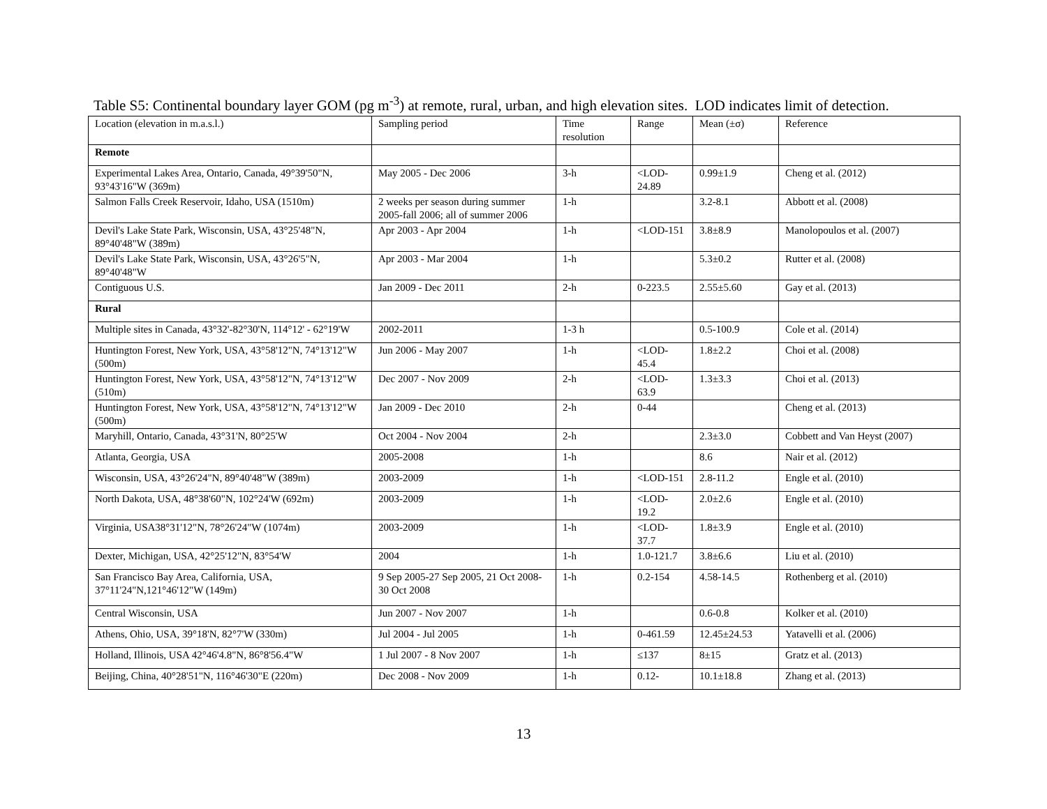Table S5: Continental boundary layer GOM (pg m<sup>-3</sup>) at remote, rural, urban, and high elevation sites. LOD indicates limit of detection.
| Location (elevation in m.a.s.l.) | Sampling period | Time resolution | Range | Mean (±σ) | Reference |
| --- | --- | --- | --- | --- | --- |
| Remote | | | | | |
| Experimental Lakes Area, Ontario, Canada, 49°39'50"N, 93°43'16"W (369m) | May 2005 - Dec 2006 | 3-h | <LOD-24.89 | 0.99±1.9 | Cheng et al. (2012) |
| Salmon Falls Creek Reservoir, Idaho, USA (1510m) | 2 weeks per season during summer 2005-fall 2006; all of summer 2006 | 1-h | | 3.2-8.1 | Abbott et al. (2008) |
| Devil's Lake State Park, Wisconsin, USA, 43°25'48"N, 89°40'48"W (389m) | Apr 2003 - Apr 2004 | 1-h | <LOD-151 | 3.8±8.9 | Manolopoulos et al. (2007) |
| Devil's Lake State Park, Wisconsin, USA, 43°26'5"N, 89°40'48"W | Apr 2003 - Mar 2004 | 1-h | | 5.3±0.2 | Rutter et al. (2008) |
| Contiguous U.S. | Jan 2009 - Dec 2011 | 2-h | 0-223.5 | 2.55±5.60 | Gay et al. (2013) |
| Rural | | | | | |
| Multiple sites in Canada, 43°32'-82°30'N, 114°12' - 62°19'W | 2002-2011 | 1-3 h | | 0.5-100.9 | Cole et al. (2014) |
| Huntington Forest, New York, USA, 43°58'12"N, 74°13'12"W (500m) | Jun 2006 - May 2007 | 1-h | <LOD-45.4 | 1.8±2.2 | Choi et al. (2008) |
| Huntington Forest, New York, USA, 43°58'12"N, 74°13'12"W (510m) | Dec 2007 - Nov 2009 | 2-h | <LOD-63.9 | 1.3±3.3 | Choi et al. (2013) |
| Huntington Forest, New York, USA, 43°58'12"N, 74°13'12"W (500m) | Jan 2009 - Dec 2010 | 2-h | 0-44 | | Cheng et al. (2013) |
| Maryhill, Ontario, Canada, 43°31'N, 80°25'W | Oct 2004 - Nov 2004 | 2-h | | 2.3±3.0 | Cobbett and Van Heyst (2007) |
| Atlanta, Georgia, USA | 2005-2008 | 1-h | | 8.6 | Nair et al. (2012) |
| Wisconsin, USA, 43°26'24"N, 89°40'48"W (389m) | 2003-2009 | 1-h | <LOD-151 | 2.8-11.2 | Engle et al. (2010) |
| North Dakota, USA, 48°38'60"N, 102°24'W (692m) | 2003-2009 | 1-h | <LOD-19.2 | 2.0±2.6 | Engle et al. (2010) |
| Virginia, USA38°31'12"N, 78°26'24"W (1074m) | 2003-2009 | 1-h | <LOD-37.7 | 1.8±3.9 | Engle et al. (2010) |
| Dexter, Michigan, USA, 42°25'12"N, 83°54'W | 2004 | 1-h | 1.0-121.7 | 3.8±6.6 | Liu et al. (2010) |
| San Francisco Bay Area, California, USA, 37°11'24"N,121°46'12"W (149m) | 9 Sep 2005-27 Sep 2005, 21 Oct 2008-30 Oct 2008 | 1-h | 0.2-154 | 4.58-14.5 | Rothenberg et al. (2010) |
| Central Wisconsin, USA | Jun 2007 - Nov 2007 | 1-h | | 0.6-0.8 | Kolker et al. (2010) |
| Athens, Ohio, USA, 39°18'N, 82°7'W (330m) | Jul 2004 - Jul 2005 | 1-h | 0-461.59 | 12.45±24.53 | Yatavelli et al. (2006) |
| Holland, Illinois, USA 42°46'4.8"N, 86°8'56.4"W | 1 Jul 2007 - 8 Nov 2007 | 1-h | ≤137 | 8±15 | Gratz et al. (2013) |
| Beijing, China, 40°28'51"N, 116°46'30"E (220m) | Dec 2008 - Nov 2009 | 1-h | 0.12- | 10.1±18.8 | Zhang et al. (2013) |
13